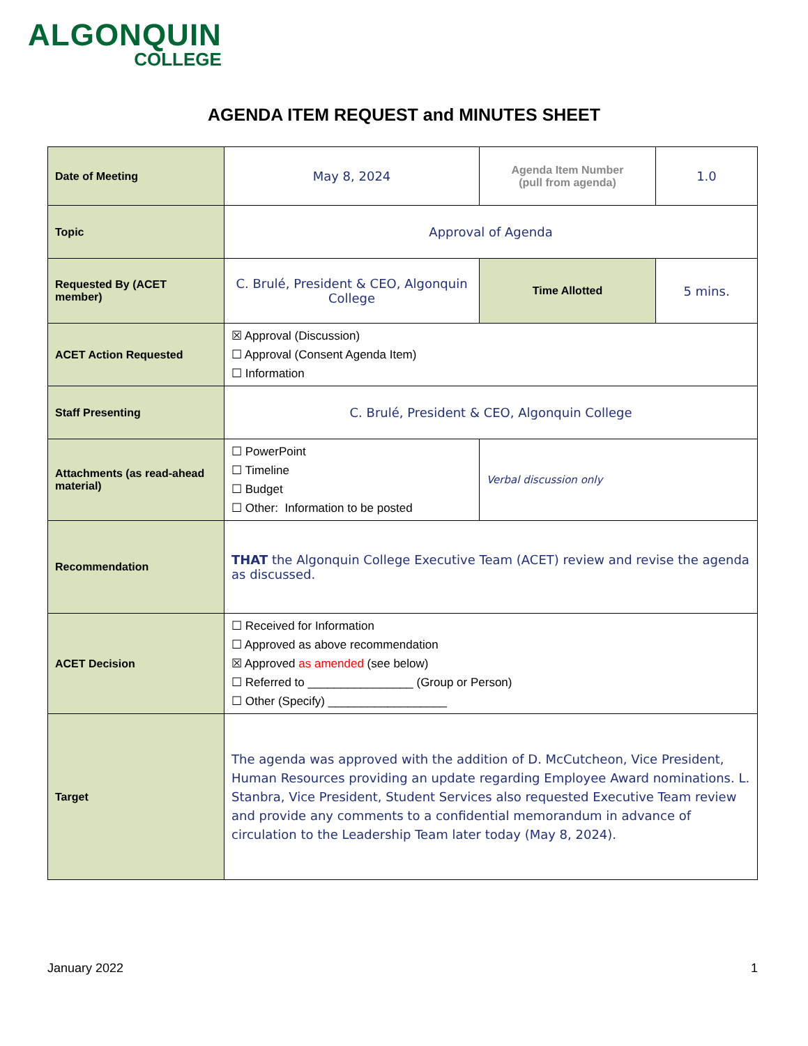ALGONQUIN
COLLEGE
AGENDA ITEM REQUEST and MINUTES SHEET
| Date of Meeting | May 8, 2024 | Agenda Item Number (pull from agenda) | 1.0 |
| Topic | Approval of Agenda | | |
| Requested By (ACET member) | C. Brulé, President & CEO, Algonquin College | Time Allotted | 5 mins. |
| ACET Action Requested | ☒ Approval (Discussion) ☐ Approval (Consent Agenda Item) ☐ Information | | |
| Staff Presenting | C. Brulé, President & CEO, Algonquin College | | |
| Attachments (as read-ahead material) | ☐ PowerPoint ☐ Timeline ☐ Budget ☐ Other: Information to be posted | Verbal discussion only | |
| Recommendation | THAT the Algonquin College Executive Team (ACET) review and revise the agenda as discussed. | | |
| ACET Decision | ☐ Received for Information ☐ Approved as above recommendation ☒ Approved as amended (see below) ☐ Referred to ________________ (Group or Person) ☐ Other (Specify) __________________ | | |
| Target | The agenda was approved with the addition of D. McCutcheon, Vice President, Human Resources providing an update regarding Employee Award nominations. L. Stanbra, Vice President, Student Services also requested Executive Team review and provide any comments to a confidential memorandum in advance of circulation to the Leadership Team later today (May 8, 2024). | | |
January 2022 1